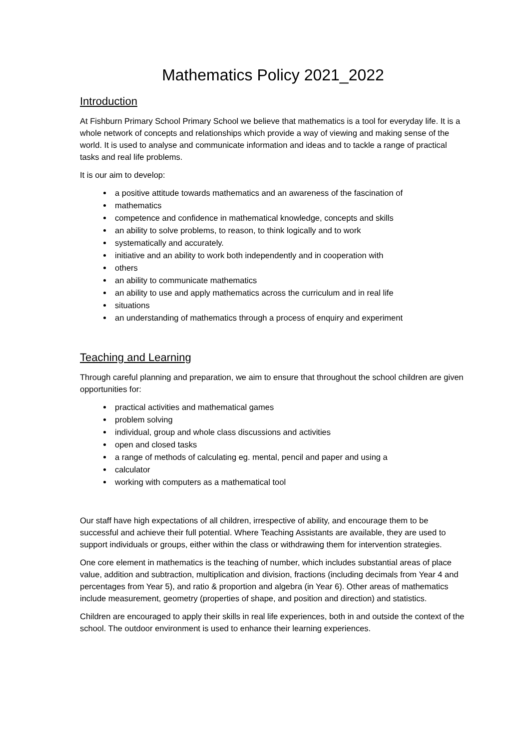Mathematics Policy 2021_2022
Introduction
At Fishburn Primary School Primary School we believe that mathematics is a tool for everyday life. It is a whole network of concepts and relationships which provide a way of viewing and making sense of the world. It is used to analyse and communicate information and ideas and to tackle a range of practical tasks and real life problems.
It is our aim to develop:
a positive attitude towards mathematics and an awareness of the fascination of
mathematics
competence and confidence in mathematical knowledge, concepts and skills
an ability to solve problems, to reason, to think logically and to work
systematically and accurately.
initiative and an ability to work both independently and in cooperation with
others
an ability to communicate mathematics
an ability to use and apply mathematics across the curriculum and in real life
situations
an understanding of mathematics through a process of enquiry and experiment
Teaching and Learning
Through careful planning and preparation, we aim to ensure that throughout the school children are given opportunities for:
practical activities and mathematical games
problem solving
individual, group and whole class discussions and activities
open and closed tasks
a range of methods of calculating eg. mental, pencil and paper and using a
calculator
working with computers as a mathematical tool
Our staff have high expectations of all children, irrespective of ability, and encourage them to be successful and achieve their full potential. Where Teaching Assistants are available, they are used to support individuals or groups, either within the class or withdrawing them for intervention strategies.
One core element in mathematics is the teaching of number, which includes substantial areas of place value, addition and subtraction, multiplication and division, fractions (including decimals from Year 4 and percentages from Year 5), and ratio & proportion and algebra (in Year 6). Other areas of mathematics include measurement, geometry (properties of shape, and position and direction) and statistics.
Children are encouraged to apply their skills in real life experiences, both in and outside the context of the school. The outdoor environment is used to enhance their learning experiences.